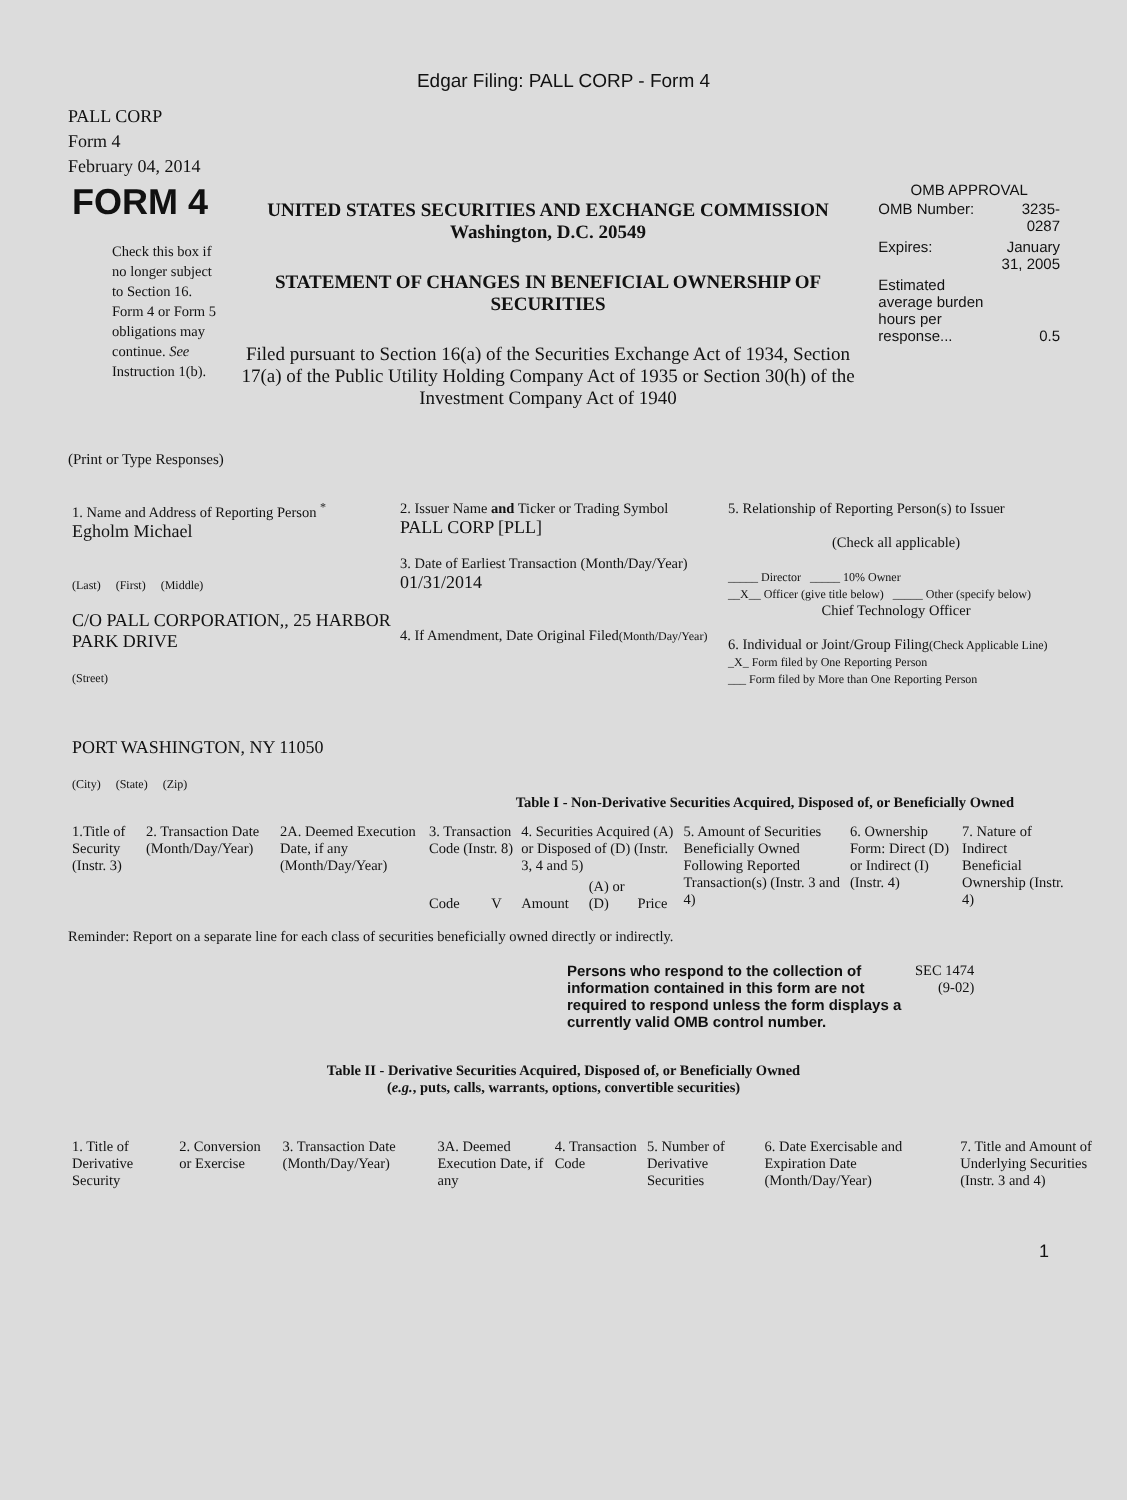Edgar Filing: PALL CORP - Form 4
PALL CORP
Form 4
February 04, 2014
| FORM 4 Check this box if no longer subject to Section 16. Form 4 or Form 5 obligations may continue. See Instruction 1(b). | UNITED STATES SECURITIES AND EXCHANGE COMMISSION Washington, D.C. 20549 STATEMENT OF CHANGES IN BENEFICIAL OWNERSHIP OF SECURITIES Filed pursuant to Section 16(a) of the Securities Exchange Act of 1934, Section 17(a) of the Public Utility Holding Company Act of 1935 or Section 30(h) of the Investment Company Act of 1940 | OMB APPROVAL / OMB Number: / 3235-0287 / / Expires: / January 31, 2005 / / Estimated average burden hours per response... / 0.5 / |
(Print or Type Responses)
| 1. Name and Address of Reporting Person <sup>*</sup> Egholm Michael (Last) (First) (Middle) C/O PALL CORPORATION,, 25 HARBOR PARK DRIVE (Street) PORT WASHINGTON, NY 11050 (City) (State) (Zip) | 2. Issuer Name and Ticker or Trading Symbol PALL CORP [PLL] 3. Date of Earliest Transaction (Month/Day/Year) 01/31/2014 4. If Amendment, Date Original Filed (Month/Day/Year) | 5. Relationship of Reporting Person(s) to Issuer (Check all applicable) _____ Director _____ 10% Owner __X__ Officer (give title below) _____ Other (specify below) Chief Technology Officer 6. Individual or Joint/Group Filing (Check Applicable Line) _X_ Form filed by One Reporting Person ___ Form filed by More than One Reporting Person |
Table I - Non-Derivative Securities Acquired, Disposed of, or Beneficially Owned
| 1.Title of Security (Instr. 3) | 2. Transaction Date (Month/Day/Year) | 2A. Deemed Execution Date, if any (Month/Day/Year) | 3. Transaction Code (Instr. 8) | | 4. Securities Acquired (A) or Disposed of (D) (Instr. 3, 4 and 5) | | | 5. Amount of Securities Beneficially Owned Following Reported Transaction(s) (Instr. 3 and 4) | 6. Ownership Form: Direct (D) or Indirect (I) (Instr. 4) | 7. Nature of Indirect Beneficial Ownership (Instr. 4) |
| --- | --- | --- | --- | --- | --- | --- | --- | --- | --- | --- |
| | | | Code | V | Amount | (A) or (D) | Price | | | |
Reminder: Report on a separate line for each class of securities beneficially owned directly or indirectly.
| Persons who respond to the collection of information contained in this form are not required to respond unless the form displays a currently valid OMB control number. | SEC 1474 (9-02) |
Table II - Derivative Securities Acquired, Disposed of, or Beneficially Owned
(e.g., puts, calls, warrants, options, convertible securities)
| 1. Title of Derivative Security | 2. Conversion or Exercise | 3. Transaction Date (Month/Day/Year) | 3A. Deemed Execution Date, if any | 4. Transaction Code | 5. Number of Derivative Securities | 6. Date Exercisable and Expiration Date (Month/Day/Year) | 7. Title and Amount of Underlying Securities (Instr. 3 and 4) |
| --- | --- | --- | --- | --- | --- | --- | --- |
1